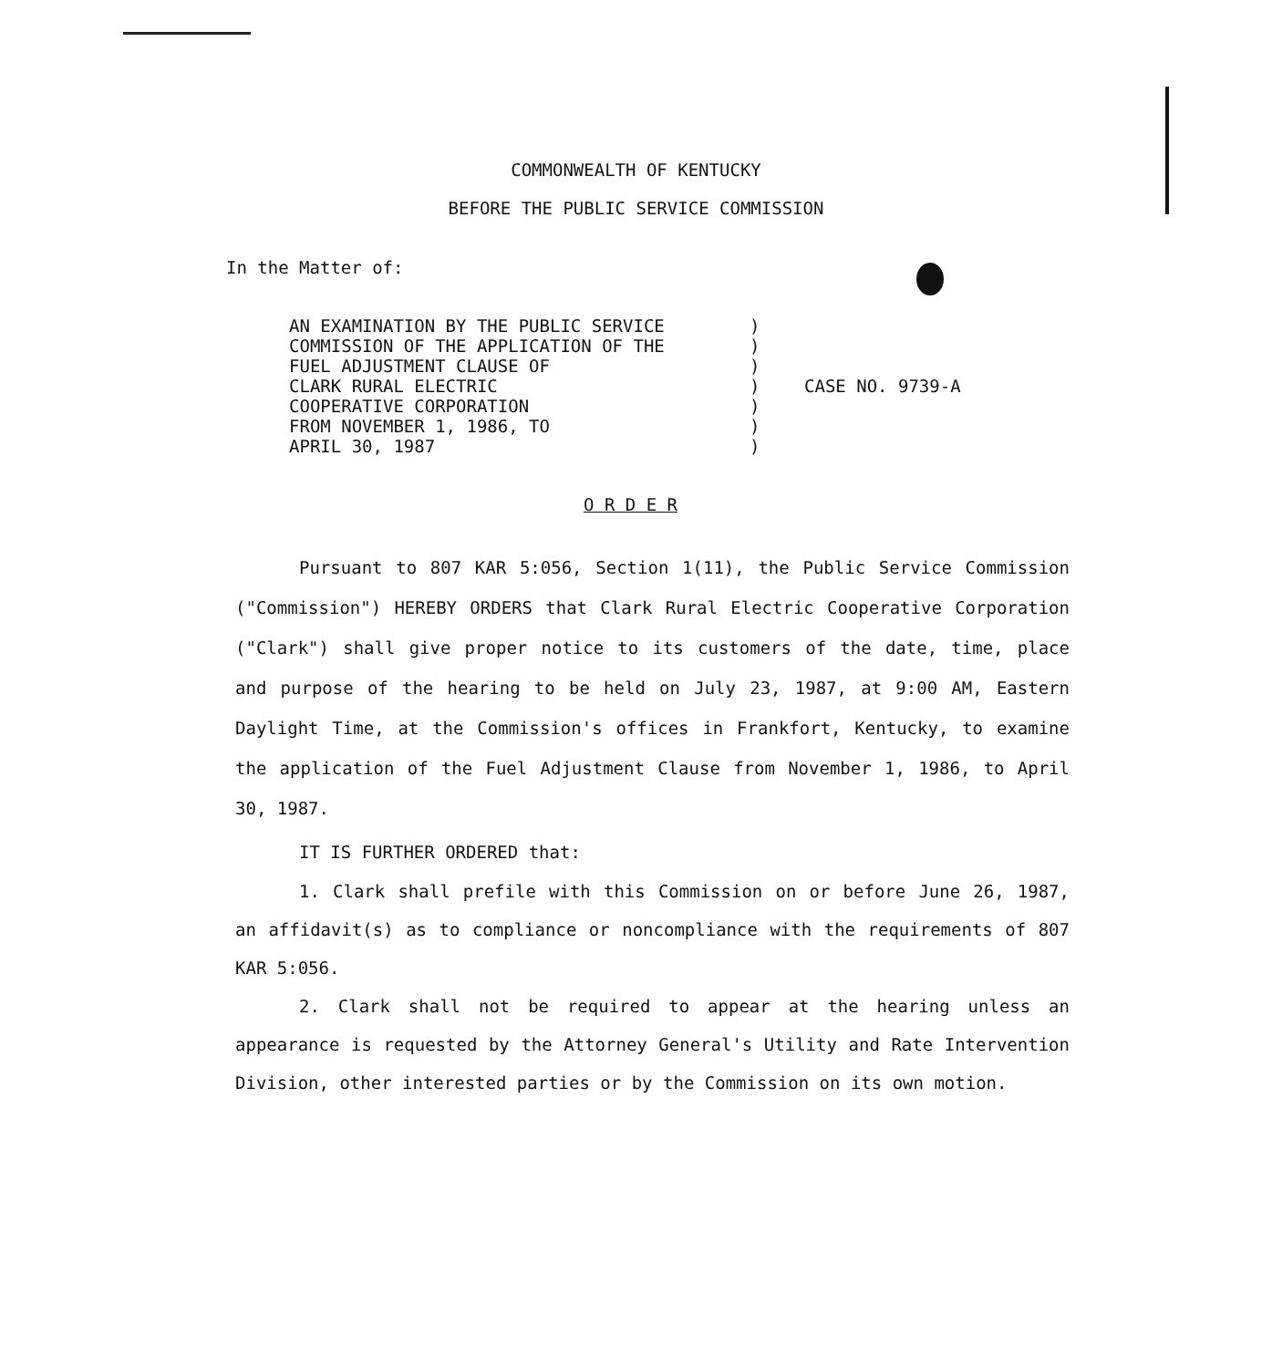COMMONWEALTH OF KENTUCKY
BEFORE THE PUBLIC SERVICE COMMISSION
In the Matter of:
AN EXAMINATION BY THE PUBLIC SERVICE
COMMISSION OF THE APPLICATION OF THE
FUEL ADJUSTMENT CLAUSE OF
CLARK RURAL ELECTRIC
COOPERATIVE CORPORATION
FROM NOVEMBER 1, 1986, TO
APRIL 30, 1987
)
)
)
)
)
)
)
CASE NO. 9739-A
O R D E R
Pursuant to 807 KAR 5:056, Section 1(11), the Public Service Commission ("Commission") HEREBY ORDERS that Clark Rural Electric Cooperative Corporation ("Clark") shall give proper notice to its customers of the date, time, place and purpose of the hearing to be held on July 23, 1987, at 9:00 AM, Eastern Daylight Time, at the Commission's offices in Frankfort, Kentucky, to examine the application of the Fuel Adjustment Clause from November 1, 1986, to April 30, 1987.
IT IS FURTHER ORDERED that:
1. Clark shall prefile with this Commission on or before June 26, 1987, an affidavit(s) as to compliance or noncompliance with the requirements of 807 KAR 5:056.
2. Clark shall not be required to appear at the hearing unless an appearance is requested by the Attorney General's Utility and Rate Intervention Division, other interested parties or by the Commission on its own motion.